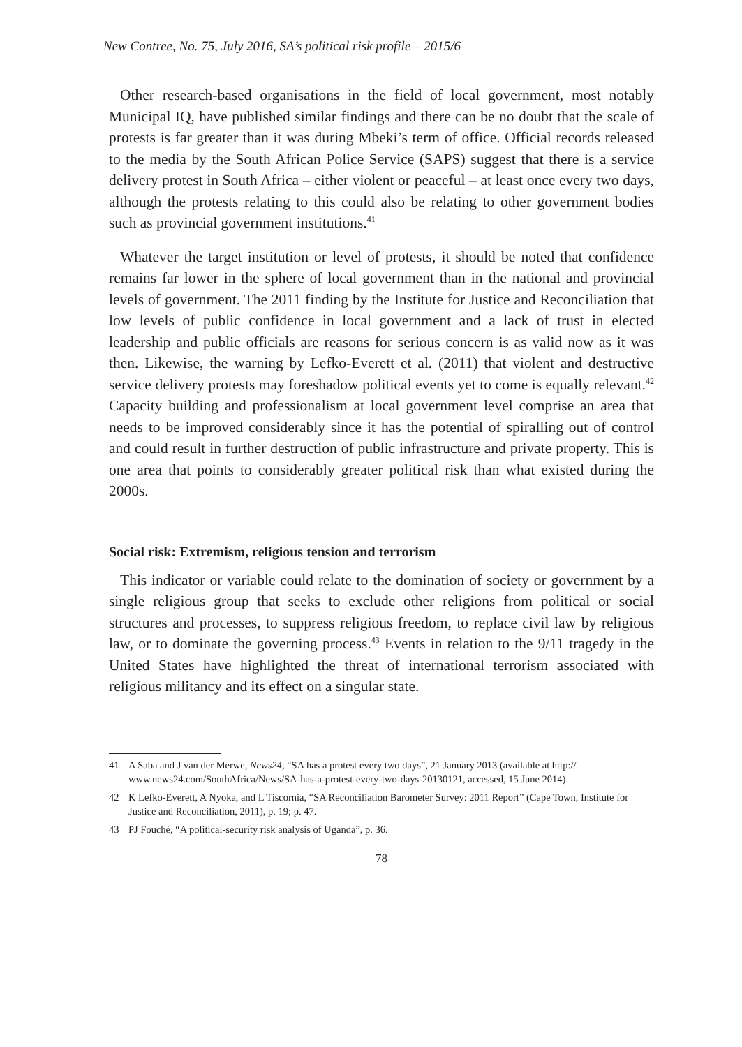New Contree, No. 75, July 2016, SA’s political risk profile – 2015/6
Other research-based organisations in the field of local government, most notably Municipal IQ, have published similar findings and there can be no doubt that the scale of protests is far greater than it was during Mbeki’s term of office. Official records released to the media by the South African Police Service (SAPS) suggest that there is a service delivery protest in South Africa – either violent or peaceful – at least once every two days, although the protests relating to this could also be relating to other government bodies such as provincial government institutions.<sup>41</sup>
Whatever the target institution or level of protests, it should be noted that confidence remains far lower in the sphere of local government than in the national and provincial levels of government. The 2011 finding by the Institute for Justice and Reconciliation that low levels of public confidence in local government and a lack of trust in elected leadership and public officials are reasons for serious concern is as valid now as it was then. Likewise, the warning by Lefko-Everett et al. (2011) that violent and destructive service delivery protests may foreshadow political events yet to come is equally relevant.<sup>42</sup> Capacity building and professionalism at local government level comprise an area that needs to be improved considerably since it has the potential of spiralling out of control and could result in further destruction of public infrastructure and private property. This is one area that points to considerably greater political risk than what existed during the 2000s.
Social risk: Extremism, religious tension and terrorism
This indicator or variable could relate to the domination of society or government by a single religious group that seeks to exclude other religions from political or social structures and processes, to suppress religious freedom, to replace civil law by religious law, or to dominate the governing process.<sup>43</sup> Events in relation to the 9/11 tragedy in the United States have highlighted the threat of international terrorism associated with religious militancy and its effect on a singular state.
41 A Saba and J van der Merwe, News24, “SA has a protest every two days”, 21 January 2013 (available at http:// www.news24.com/SouthAfrica/News/SA-has-a-protest-every-two-days-20130121, accessed, 15 June 2014).
42 K Lefko-Everett, A Nyoka, and L Tiscornia, “SA Reconciliation Barometer Survey: 2011 Report” (Cape Town, Institute for Justice and Reconciliation, 2011), p. 19; p. 47.
43 PJ Fouché, “A political-security risk analysis of Uganda”, p. 36.
78